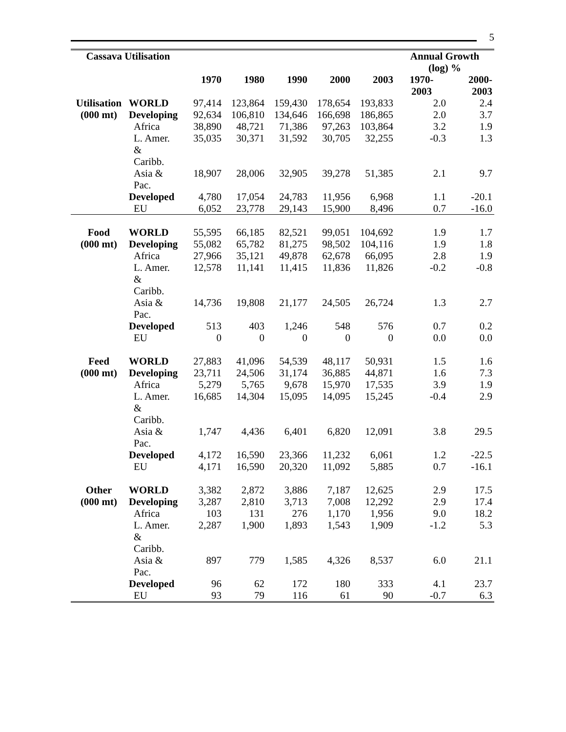5
| Cassava Utilisation | | | | | | | Annual Growth (log) % | |
| --- | --- | --- | --- | --- | --- | --- | --- | --- |
| | | 1970 | 1980 | 1990 | 2000 | 2003 | 1970- 2003 | 2000- 2003 |
| Utilisation | WORLD | 97,414 | 123,864 | 159,430 | 178,654 | 193,833 | 2.0 | 2.4 |
| (000 mt) | Developing | 92,634 | 106,810 | 134,646 | 166,698 | 186,865 | 2.0 | 3.7 |
| | Africa | 38,890 | 48,721 | 71,386 | 97,263 | 103,864 | 3.2 | 1.9 |
| | L. Amer. & Caribb. | 35,035 | 30,371 | 31,592 | 30,705 | 32,255 | -0.3 | 1.3 |
| | Asia & Pac. | 18,907 | 28,006 | 32,905 | 39,278 | 51,385 | 2.1 | 9.7 |
| | Developed | 4,780 | 17,054 | 24,783 | 11,956 | 6,968 | 1.1 | -20.1 |
| | EU | 6,052 | 23,778 | 29,143 | 15,900 | 8,496 | 0.7 | -16.0 |
| Food | WORLD | 55,595 | 66,185 | 82,521 | 99,051 | 104,692 | 1.9 | 1.7 |
| (000 mt) | Developing | 55,082 | 65,782 | 81,275 | 98,502 | 104,116 | 1.9 | 1.8 |
| | Africa | 27,966 | 35,121 | 49,878 | 62,678 | 66,095 | 2.8 | 1.9 |
| | L. Amer. & Caribb. | 12,578 | 11,141 | 11,415 | 11,836 | 11,826 | -0.2 | -0.8 |
| | Asia & Pac. | 14,736 | 19,808 | 21,177 | 24,505 | 26,724 | 1.3 | 2.7 |
| | Developed | 513 | 403 | 1,246 | 548 | 576 | 0.7 | 0.2 |
| | EU | 0 | 0 | 0 | 0 | 0 | 0.0 | 0.0 |
| Feed | WORLD | 27,883 | 41,096 | 54,539 | 48,117 | 50,931 | 1.5 | 1.6 |
| (000 mt) | Developing | 23,711 | 24,506 | 31,174 | 36,885 | 44,871 | 1.6 | 7.3 |
| | Africa | 5,279 | 5,765 | 9,678 | 15,970 | 17,535 | 3.9 | 1.9 |
| | L. Amer. & Caribb. | 16,685 | 14,304 | 15,095 | 14,095 | 15,245 | -0.4 | 2.9 |
| | Asia & Pac. | 1,747 | 4,436 | 6,401 | 6,820 | 12,091 | 3.8 | 29.5 |
| | Developed | 4,172 | 16,590 | 23,366 | 11,232 | 6,061 | 1.2 | -22.5 |
| | EU | 4,171 | 16,590 | 20,320 | 11,092 | 5,885 | 0.7 | -16.1 |
| Other | WORLD | 3,382 | 2,872 | 3,886 | 7,187 | 12,625 | 2.9 | 17.5 |
| (000 mt) | Developing | 3,287 | 2,810 | 3,713 | 7,008 | 12,292 | 2.9 | 17.4 |
| | Africa | 103 | 131 | 276 | 1,170 | 1,956 | 9.0 | 18.2 |
| | L. Amer. & Caribb. | 2,287 | 1,900 | 1,893 | 1,543 | 1,909 | -1.2 | 5.3 |
| | Asia & Pac. | 897 | 779 | 1,585 | 4,326 | 8,537 | 6.0 | 21.1 |
| | Developed | 96 | 62 | 172 | 180 | 333 | 4.1 | 23.7 |
| | EU | 93 | 79 | 116 | 61 | 90 | -0.7 | 6.3 |